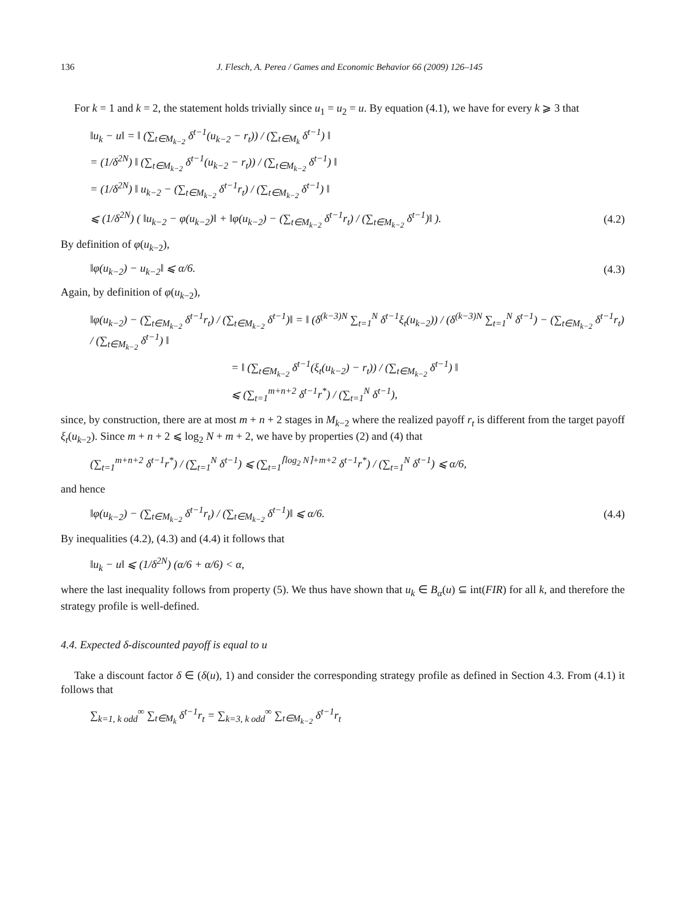136 J. Flesch, A. Perea / Games and Economic Behavior 66 (2009) 126–145
For k = 1 and k = 2, the statement holds trivially since u<sub>1</sub> = u<sub>2</sub> = u. By equation (4.1), we have for every k ⩾ 3 that
‖u<sub>k</sub> − u‖ = ‖ (∑<sub>t∈M<sub>k−2</sub></sub> δ<sup>t−1</sup>(u<sub>k−2</sub> − r<sub>t</sub>)) / (∑<sub>t∈M<sub>k</sub></sub> δ<sup>t−1</sup>) ‖
= (1/δ<sup>2N</sup>) ‖ (∑<sub>t∈M<sub>k−2</sub></sub> δ<sup>t−1</sup>(u<sub>k−2</sub> − r<sub>t</sub>)) / (∑<sub>t∈M<sub>k−2</sub></sub> δ<sup>t−1</sup>) ‖
= (1/δ<sup>2N</sup>) ‖ u<sub>k−2</sub> − (∑<sub>t∈M<sub>k−2</sub></sub> δ<sup>t−1</sup>r<sub>t</sub>) / (∑<sub>t∈M<sub>k−2</sub></sub> δ<sup>t−1</sup>) ‖
⩽ (1/δ<sup>2N</sup>) ( ‖u<sub>k−2</sub> − φ(u<sub>k−2</sub>)‖ + ‖φ(u<sub>k−2</sub>) − (∑<sub>t∈M<sub>k−2</sub></sub> δ<sup>t−1</sup>r<sub>t</sub>) / (∑<sub>t∈M<sub>k−2</sub></sub> δ<sup>t−1</sup>)‖ ). (4.2)
By definition of φ(u<sub>k−2</sub>),
‖φ(u<sub>k−2</sub>) − u<sub>k−2</sub>‖ ⩽ α/6. (4.3)
Again, by definition of φ(u<sub>k−2</sub>),
‖φ(u<sub>k−2</sub>) − (∑<sub>t∈M<sub>k−2</sub></sub> δ<sup>t−1</sup>r<sub>t</sub>) / (∑<sub>t∈M<sub>k−2</sub></sub> δ<sup>t−1</sup>)‖ = ‖ (δ<sup>(k−3)N</sup> ∑<sub>t=1</sub><sup>N</sup> δ<sup>t−1</sup>ξ<sub>t</sub>(u<sub>k−2</sub>)) / (δ<sup>(k−3)N</sup> ∑<sub>t=1</sub><sup>N</sup> δ<sup>t−1</sup>) − (∑<sub>t∈M<sub>k−2</sub></sub> δ<sup>t−1</sup>r<sub>t</sub>) / (∑<sub>t∈M<sub>k−2</sub></sub> δ<sup>t−1</sup>) ‖
= ‖ (∑<sub>t∈M<sub>k−2</sub></sub> δ<sup>t−1</sup>(ξ<sub>t</sub>(u<sub>k−2</sub>) − r<sub>t</sub>)) / (∑<sub>t∈M<sub>k−2</sub></sub> δ<sup>t−1</sup>) ‖
⩽ (∑<sub>t=1</sub><sup>m+n+2</sup> δ<sup>t−1</sup>r<sup>*</sup>) / (∑<sub>t=1</sub><sup>N</sup> δ<sup>t−1</sup>),
since, by construction, there are at most m + n + 2 stages in M<sub>k−2</sub> where the realized payoff r<sub>t</sub> is different from the target payoff ξ<sub>t</sub>(u<sub>k−2</sub>). Since m + n + 2 ⩽ log<sub>2</sub> N + m + 2, we have by properties (2) and (4) that
(∑<sub>t=1</sub><sup>m+n+2</sup> δ<sup>t−1</sup>r<sup>*</sup>) / (∑<sub>t=1</sub><sup>N</sup> δ<sup>t−1</sup>) ⩽ (∑<sub>t=1</sub><sup>⌈log<sub>2</sub> N⌉+m+2</sup> δ<sup>t−1</sup>r<sup>*</sup>) / (∑<sub>t=1</sub><sup>N</sup> δ<sup>t−1</sup>) ⩽ α/6,
and hence
‖φ(u<sub>k−2</sub>) − (∑<sub>t∈M<sub>k−2</sub></sub> δ<sup>t−1</sup>r<sub>t</sub>) / (∑<sub>t∈M<sub>k−2</sub></sub> δ<sup>t−1</sup>)‖ ⩽ α/6. (4.4)
By inequalities (4.2), (4.3) and (4.4) it follows that
‖u<sub>k</sub> − u‖ ⩽ (1/δ<sup>2N</sup>) (α/6 + α/6) < α,
where the last inequality follows from property (5). We thus have shown that u<sub>k</sub> ∈ B<sub>α</sub>(u) ⊆ int(FIR) for all k, and therefore the strategy profile is well-defined.
4.4. Expected δ-discounted payoff is equal to u
Take a discount factor δ ∈ (δ(u), 1) and consider the corresponding strategy profile as defined in Section 4.3. From (4.1) it follows that
∑<sub>k=1, k odd</sub><sup>∞</sup> ∑<sub>t∈M<sub>k</sub></sub> δ<sup>t−1</sup>r<sub>t</sub> = ∑<sub>k=3, k odd</sub><sup>∞</sup> ∑<sub>t∈M<sub>k−2</sub></sub> δ<sup>t−1</sup>r<sub>t</sub>